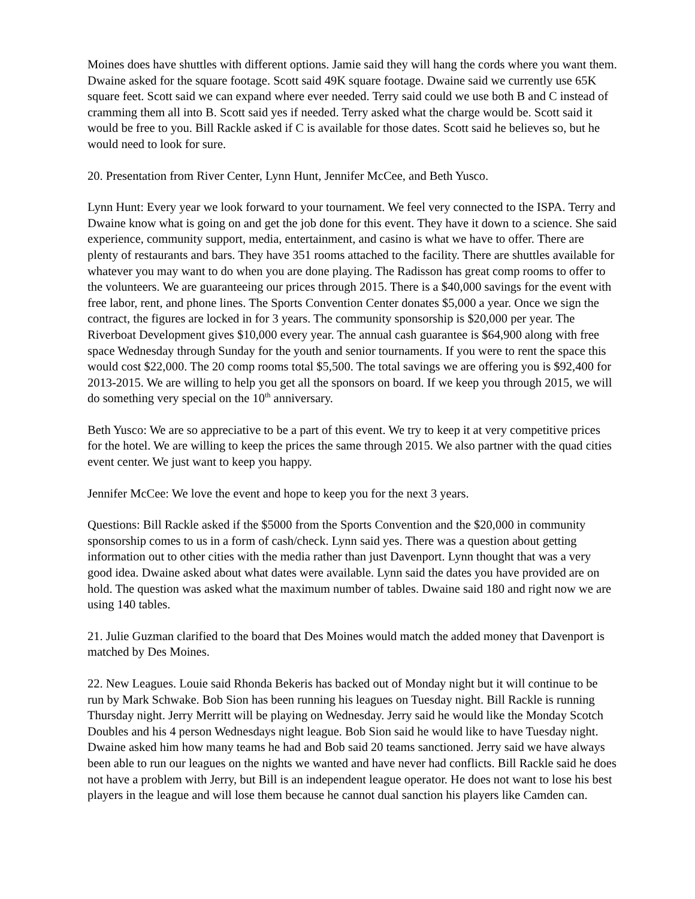Moines does have shuttles with different options. Jamie said they will hang the cords where you want them. Dwaine asked for the square footage. Scott said 49K square footage. Dwaine said we currently use 65K square feet. Scott said we can expand where ever needed. Terry said could we use both B and C instead of cramming them all into B. Scott said yes if needed. Terry asked what the charge would be. Scott said it would be free to you. Bill Rackle asked if C is available for those dates. Scott said he believes so, but he would need to look for sure.
20. Presentation from River Center, Lynn Hunt, Jennifer McCee, and Beth Yusco.
Lynn Hunt: Every year we look forward to your tournament. We feel very connected to the ISPA. Terry and Dwaine know what is going on and get the job done for this event. They have it down to a science. She said experience, community support, media, entertainment, and casino is what we have to offer. There are plenty of restaurants and bars. They have 351 rooms attached to the facility. There are shuttles available for whatever you may want to do when you are done playing. The Radisson has great comp rooms to offer to the volunteers. We are guaranteeing our prices through 2015. There is a $40,000 savings for the event with free labor, rent, and phone lines. The Sports Convention Center donates $5,000 a year. Once we sign the contract, the figures are locked in for 3 years. The community sponsorship is $20,000 per year. The Riverboat Development gives $10,000 every year. The annual cash guarantee is $64,900 along with free space Wednesday through Sunday for the youth and senior tournaments. If you were to rent the space this would cost $22,000. The 20 comp rooms total $5,500. The total savings we are offering you is $92,400 for 2013-2015. We are willing to help you get all the sponsors on board. If we keep you through 2015, we will do something very special on the 10<sup>th</sup> anniversary.
Beth Yusco: We are so appreciative to be a part of this event. We try to keep it at very competitive prices for the hotel. We are willing to keep the prices the same through 2015. We also partner with the quad cities event center. We just want to keep you happy.
Jennifer McCee: We love the event and hope to keep you for the next 3 years.
Questions: Bill Rackle asked if the $5000 from the Sports Convention and the $20,000 in community sponsorship comes to us in a form of cash/check. Lynn said yes. There was a question about getting information out to other cities with the media rather than just Davenport. Lynn thought that was a very good idea. Dwaine asked about what dates were available. Lynn said the dates you have provided are on hold. The question was asked what the maximum number of tables. Dwaine said 180 and right now we are using 140 tables.
21. Julie Guzman clarified to the board that Des Moines would match the added money that Davenport is matched by Des Moines.
22. New Leagues. Louie said Rhonda Bekeris has backed out of Monday night but it will continue to be run by Mark Schwake. Bob Sion has been running his leagues on Tuesday night. Bill Rackle is running Thursday night. Jerry Merritt will be playing on Wednesday. Jerry said he would like the Monday Scotch Doubles and his 4 person Wednesdays night league. Bob Sion said he would like to have Tuesday night. Dwaine asked him how many teams he had and Bob said 20 teams sanctioned. Jerry said we have always been able to run our leagues on the nights we wanted and have never had conflicts. Bill Rackle said he does not have a problem with Jerry, but Bill is an independent league operator. He does not want to lose his best players in the league and will lose them because he cannot dual sanction his players like Camden can.